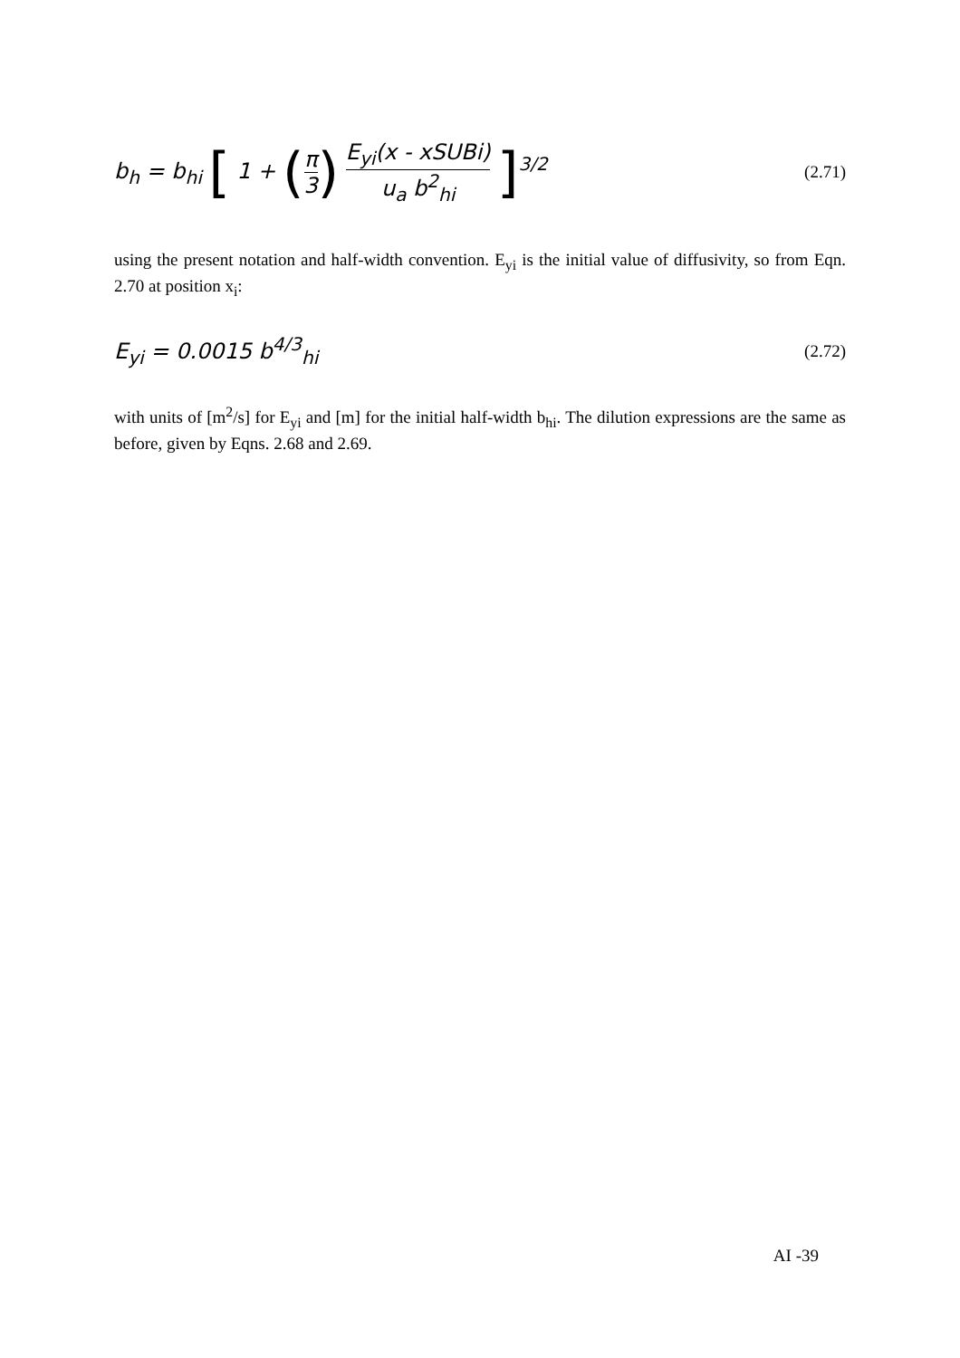b<sub>h</sub> = b<sub>hi</sub> [ 1 + (π 3) E<sub>yi</sub>(x - xSUBi) u<sub>a</sub> b<sup>2</sup><sub>hi</sub> ]<sup>3/2</sup>
(2.71)
using the present notation and half-width convention. E<sub>yi</sub> is the initial value of diffusivity, so from Eqn. 2.70 at position x<sub>i</sub>:
E<sub>yi</sub> = 0.0015 b<sup>4/3</sup><sub>hi</sub>
(2.72)
with units of [m<sup>2</sup>/s] for E<sub>yi</sub> and [m] for the initial half-width b<sub>hi</sub>. The dilution expressions are the same as before, given by Eqns. 2.68 and 2.69.
AI -39